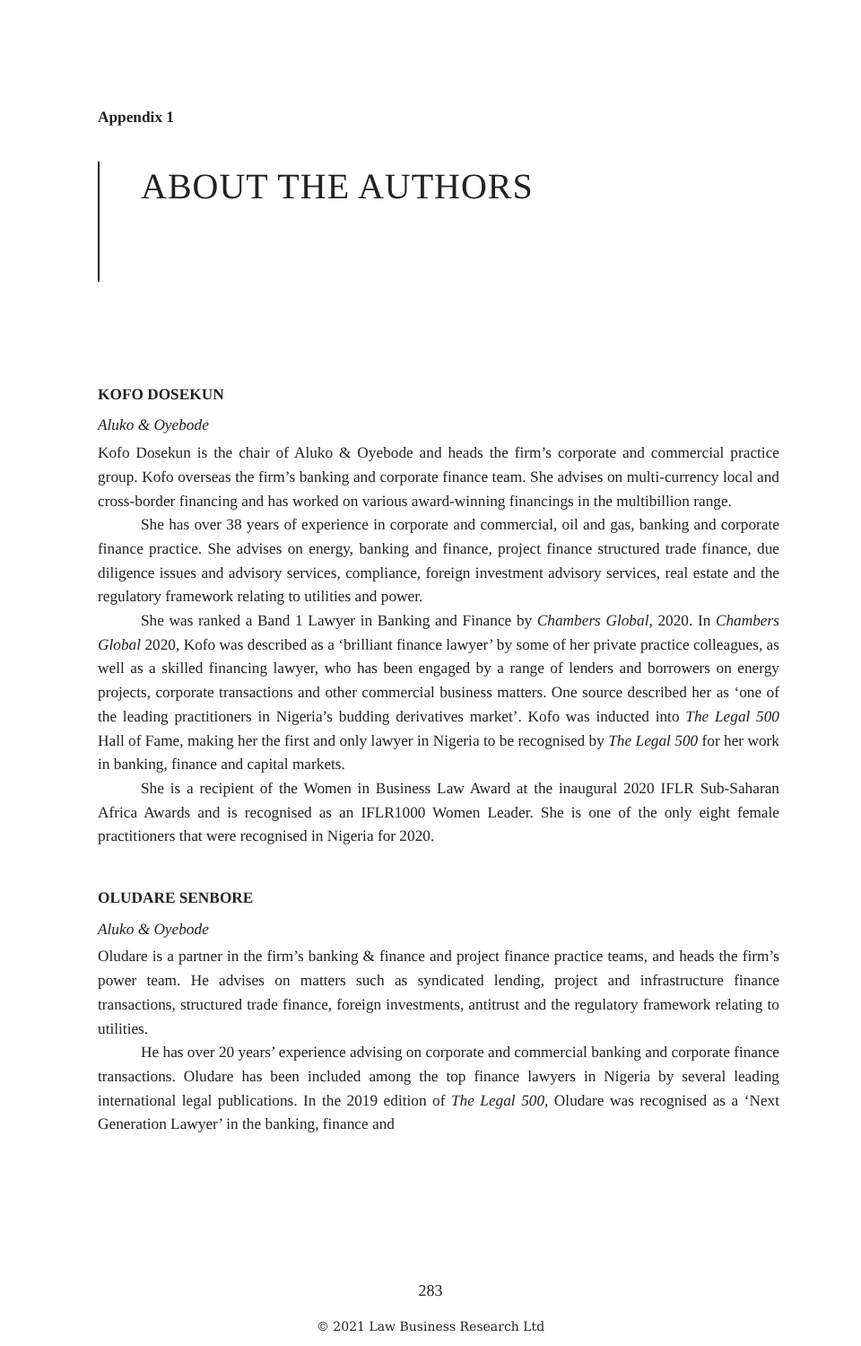Appendix 1
ABOUT THE AUTHORS
KOFO DOSEKUN
Aluko & Oyebode
Kofo Dosekun is the chair of Aluko & Oyebode and heads the firm’s corporate and commercial practice group. Kofo overseas the firm’s banking and corporate finance team. She advises on multi-currency local and cross-border financing and has worked on various award-winning financings in the multibillion range.
She has over 38 years of experience in corporate and commercial, oil and gas, banking and corporate finance practice. She advises on energy, banking and finance, project finance structured trade finance, due diligence issues and advisory services, compliance, foreign investment advisory services, real estate and the regulatory framework relating to utilities and power.
She was ranked a Band 1 Lawyer in Banking and Finance by Chambers Global, 2020. In Chambers Global 2020, Kofo was described as a ‘brilliant finance lawyer’ by some of her private practice colleagues, as well as a skilled financing lawyer, who has been engaged by a range of lenders and borrowers on energy projects, corporate transactions and other commercial business matters. One source described her as ‘one of the leading practitioners in Nigeria’s budding derivatives market’. Kofo was inducted into The Legal 500 Hall of Fame, making her the first and only lawyer in Nigeria to be recognised by The Legal 500 for her work in banking, finance and capital markets.
She is a recipient of the Women in Business Law Award at the inaugural 2020 IFLR Sub-Saharan Africa Awards and is recognised as an IFLR1000 Women Leader. She is one of the only eight female practitioners that were recognised in Nigeria for 2020.
OLUDARE SENBORE
Aluko & Oyebode
Oludare is a partner in the firm’s banking & finance and project finance practice teams, and heads the firm’s power team. He advises on matters such as syndicated lending, project and infrastructure finance transactions, structured trade finance, foreign investments, antitrust and the regulatory framework relating to utilities.
He has over 20 years’ experience advising on corporate and commercial banking and corporate finance transactions. Oludare has been included among the top finance lawyers in Nigeria by several leading international legal publications. In the 2019 edition of The Legal 500, Oludare was recognised as a ‘Next Generation Lawyer’ in the banking, finance and
283
© 2021 Law Business Research Ltd